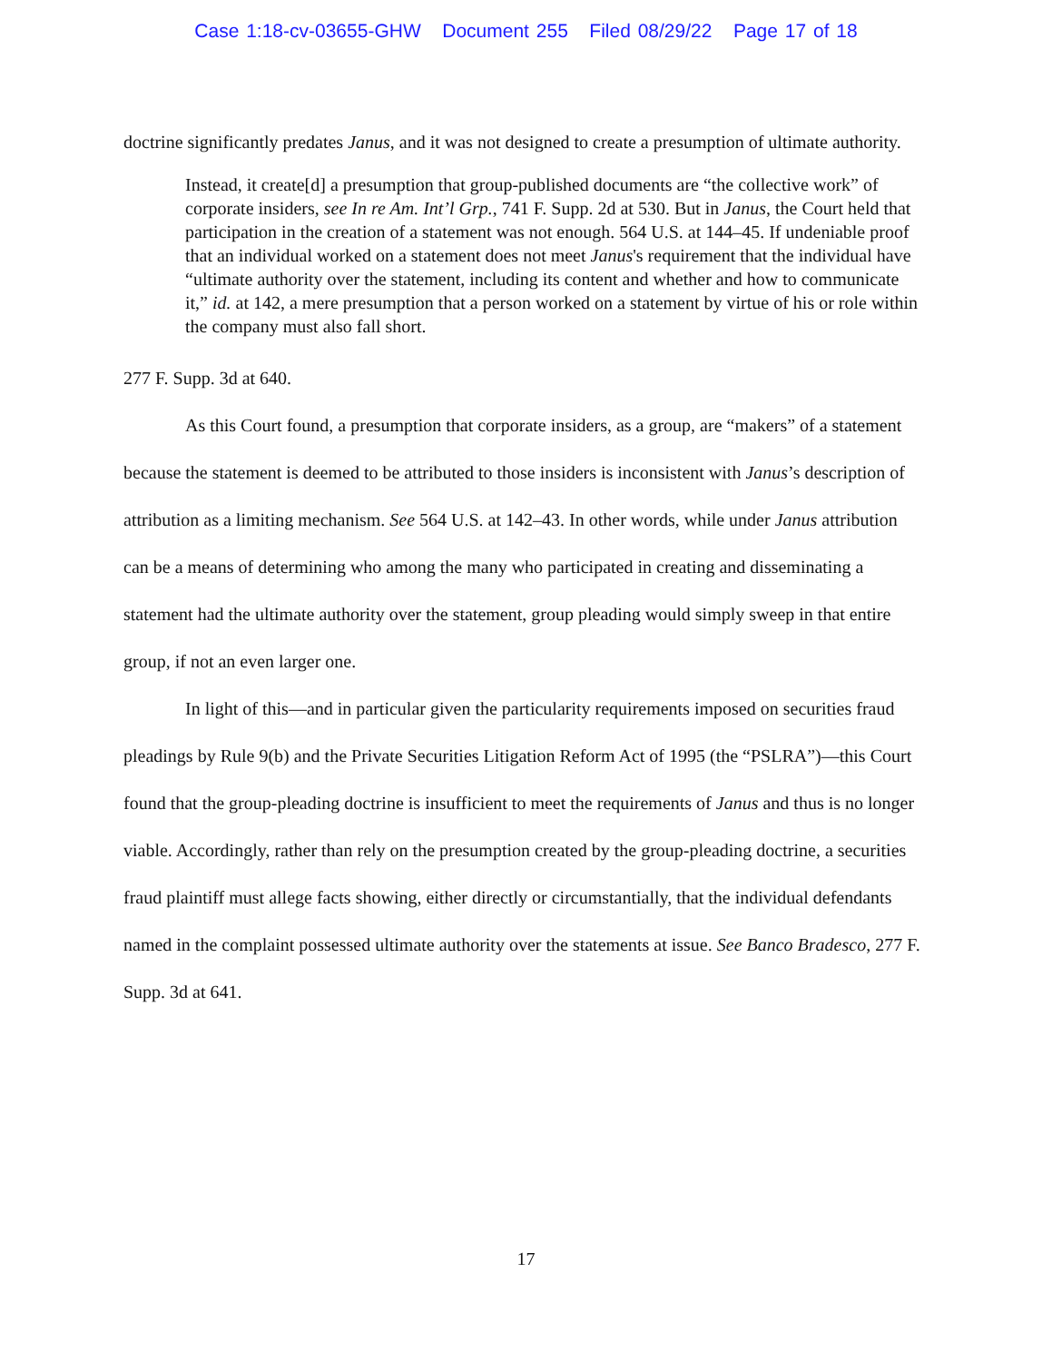Case 1:18-cv-03655-GHW Document 255 Filed 08/29/22 Page 17 of 18
doctrine significantly predates Janus, and it was not designed to create a presumption of ultimate authority.
Instead, it create[d] a presumption that group-published documents are “the collective work” of corporate insiders, see In re Am. Int’l Grp., 741 F. Supp. 2d at 530. But in Janus, the Court held that participation in the creation of a statement was not enough. 564 U.S. at 144–45. If undeniable proof that an individual worked on a statement does not meet Janus's requirement that the individual have “ultimate authority over the statement, including its content and whether and how to communicate it,” id. at 142, a mere presumption that a person worked on a statement by virtue of his or role within the company must also fall short.
277 F. Supp. 3d at 640.
As this Court found, a presumption that corporate insiders, as a group, are “makers” of a statement because the statement is deemed to be attributed to those insiders is inconsistent with Janus’s description of attribution as a limiting mechanism. See 564 U.S. at 142–43. In other words, while under Janus attribution can be a means of determining who among the many who participated in creating and disseminating a statement had the ultimate authority over the statement, group pleading would simply sweep in that entire group, if not an even larger one.
In light of this—and in particular given the particularity requirements imposed on securities fraud pleadings by Rule 9(b) and the Private Securities Litigation Reform Act of 1995 (the “PSLRA”)—this Court found that the group-pleading doctrine is insufficient to meet the requirements of Janus and thus is no longer viable. Accordingly, rather than rely on the presumption created by the group-pleading doctrine, a securities fraud plaintiff must allege facts showing, either directly or circumstantially, that the individual defendants named in the complaint possessed ultimate authority over the statements at issue. See Banco Bradesco, 277 F. Supp. 3d at 641.
17